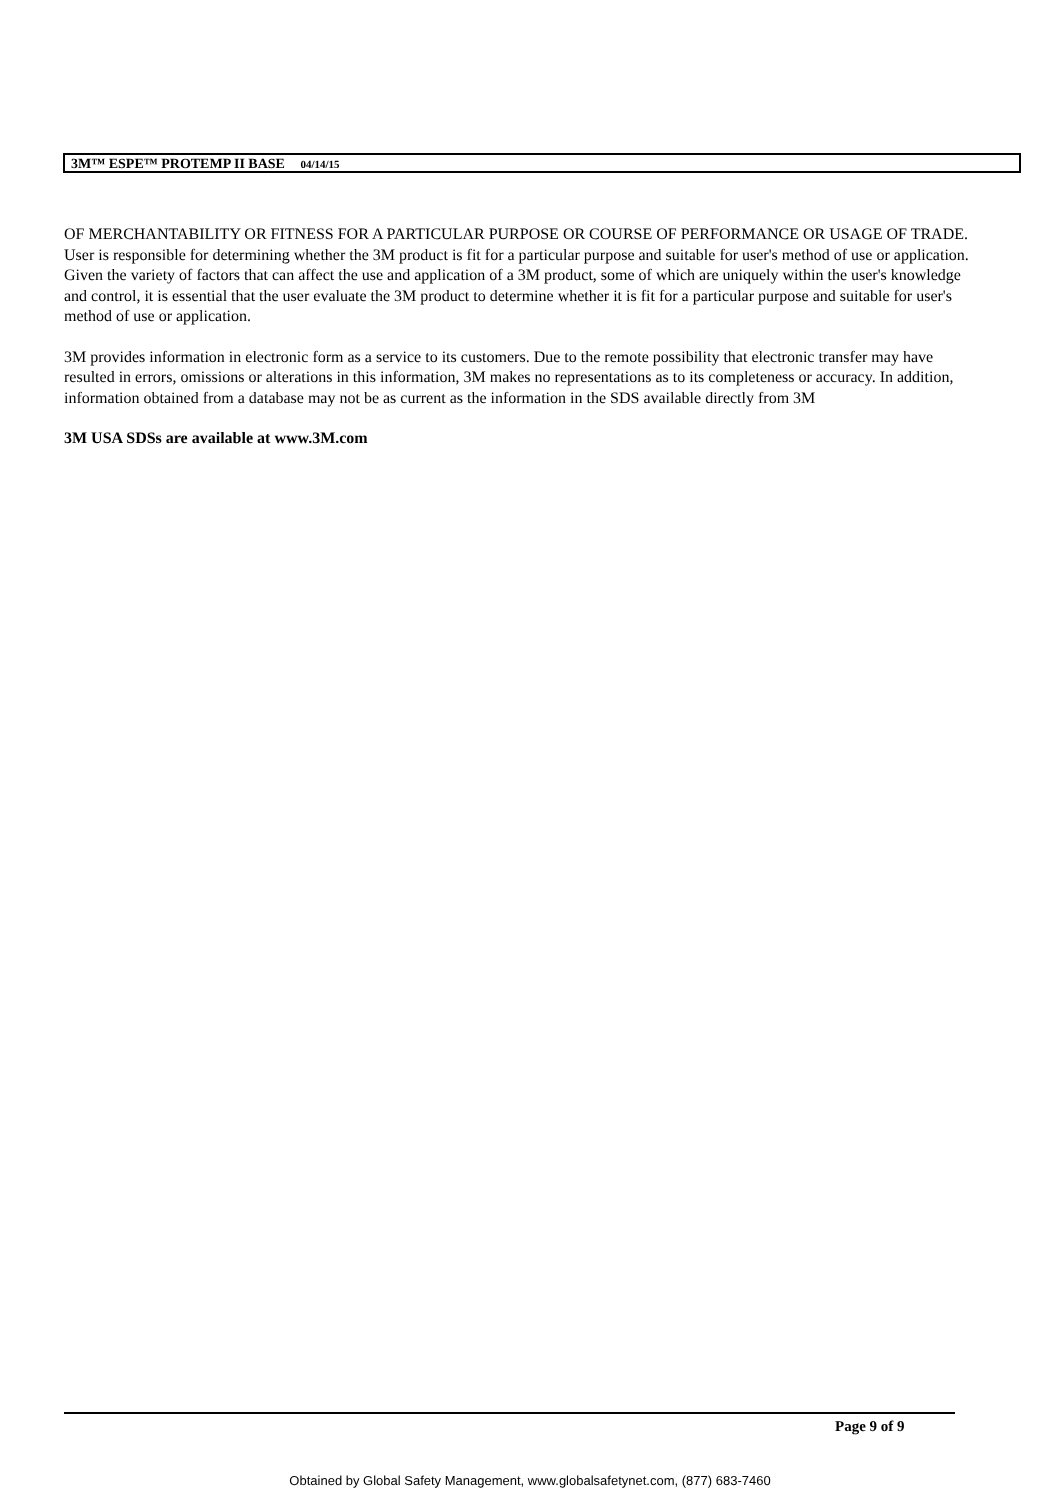3M™ ESPE™ PROTEMP II BASE 04/14/15
OF MERCHANTABILITY OR FITNESS FOR A PARTICULAR PURPOSE OR COURSE OF PERFORMANCE OR USAGE OF TRADE. User is responsible for determining whether the 3M product is fit for a particular purpose and suitable for user's method of use or application. Given the variety of factors that can affect the use and application of a 3M product, some of which are uniquely within the user's knowledge and control, it is essential that the user evaluate the 3M product to determine whether it is fit for a particular purpose and suitable for user's method of use or application.
3M provides information in electronic form as a service to its customers. Due to the remote possibility that electronic transfer may have resulted in errors, omissions or alterations in this information, 3M makes no representations as to its completeness or accuracy. In addition, information obtained from a database may not be as current as the information in the SDS available directly from 3M
3M USA SDSs are available at www.3M.com
Page 9 of 9
Obtained by Global Safety Management, www.globalsafetynet.com, (877) 683-7460